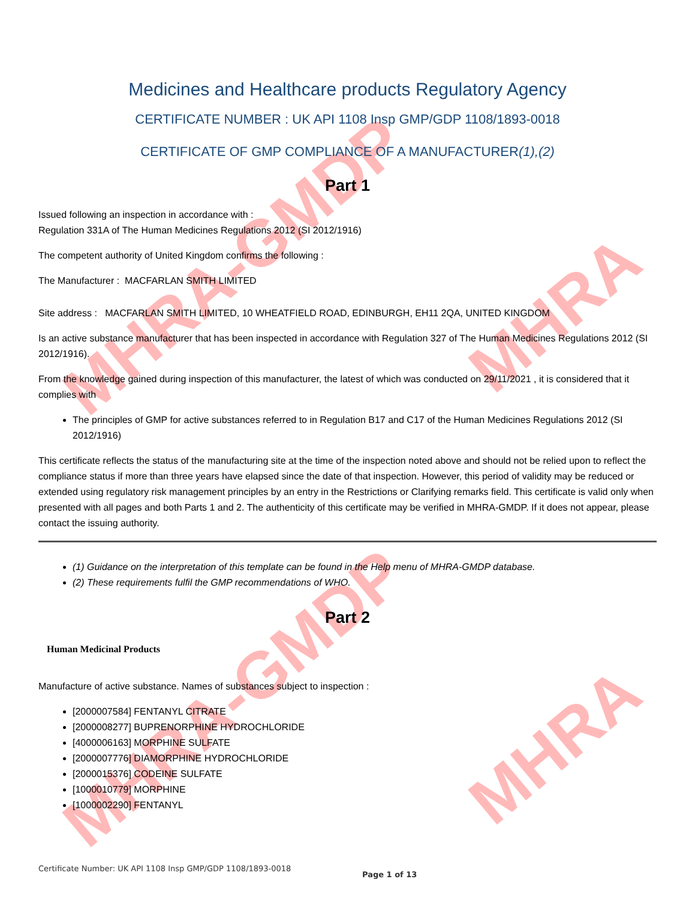MHRA-GMDP
MHRA-GMDP
MHRA
MHRA
Medicines and Healthcare products Regulatory Agency
CERTIFICATE NUMBER : UK API 1108 Insp GMP/GDP 1108/1893-0018
CERTIFICATE OF GMP COMPLIANCE OF A MANUFACTURER(1),(2)
Part 1
Issued following an inspection in accordance with :
Regulation 331A of The Human Medicines Regulations 2012 (SI 2012/1916)
The competent authority of United Kingdom confirms the following :
The Manufacturer : MACFARLAN SMITH LIMITED
Site address : MACFARLAN SMITH LIMITED, 10 WHEATFIELD ROAD, EDINBURGH, EH11 2QA, UNITED KINGDOM
Is an active substance manufacturer that has been inspected in accordance with Regulation 327 of The Human Medicines Regulations 2012 (SI 2012/1916).
From the knowledge gained during inspection of this manufacturer, the latest of which was conducted on 29/11/2021 , it is considered that it complies with
The principles of GMP for active substances referred to in Regulation B17 and C17 of the Human Medicines Regulations 2012 (SI 2012/1916)
This certificate reflects the status of the manufacturing site at the time of the inspection noted above and should not be relied upon to reflect the compliance status if more than three years have elapsed since the date of that inspection. However, this period of validity may be reduced or extended using regulatory risk management principles by an entry in the Restrictions or Clarifying remarks field. This certificate is valid only when presented with all pages and both Parts 1 and 2. The authenticity of this certificate may be verified in MHRA-GMDP. If it does not appear, please contact the issuing authority.
(1) Guidance on the interpretation of this template can be found in the Help menu of MHRA-GMDP database.
(2) These requirements fulfil the GMP recommendations of WHO.
Part 2
Human Medicinal Products
Manufacture of active substance. Names of substances subject to inspection :
[2000007584] FENTANYL CITRATE
[2000008277] BUPRENORPHINE HYDROCHLORIDE
[4000006163] MORPHINE SULFATE
[2000007776] DIAMORPHINE HYDROCHLORIDE
[2000015376] CODEINE SULFATE
[1000010779] MORPHINE
[1000002290] FENTANYL
Certificate Number: UK API 1108 Insp GMP/GDP 1108/1893-0018
Page 1 of 13